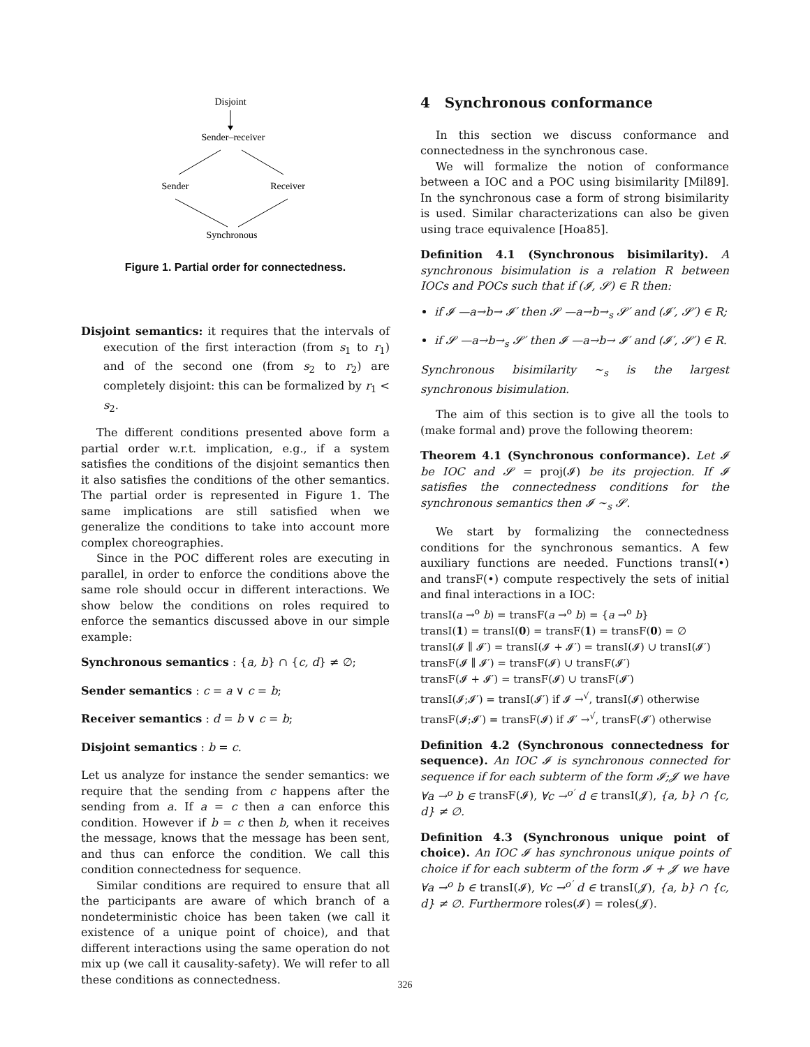Disjoint
Sender–receiver
Sender
Receiver
Synchronous
Figure 1. Partial order for connectedness.
Disjoint semantics: it requires that the intervals of execution of the first interaction (from s<sub>1</sub> to r<sub>1</sub>) and of the second one (from s<sub>2</sub> to r<sub>2</sub>) are completely disjoint: this can be formalized by r<sub>1</sub> < s<sub>2</sub>.
The different conditions presented above form a partial order w.r.t. implication, e.g., if a system satisfies the conditions of the disjoint semantics then it also satisfies the conditions of the other semantics. The partial order is represented in Figure 1. The same implications are still satisfied when we generalize the conditions to take into account more complex choreographies.
Since in the POC different roles are executing in parallel, in order to enforce the conditions above the same role should occur in different interactions. We show below the conditions on roles required to enforce the semantics discussed above in our simple example:
Synchronous semantics : {a, b} ∩ {c, d} ≠ ∅;
Sender semantics : c = a ∨ c = b;
Receiver semantics : d = b ∨ c = b;
Disjoint semantics : b = c.
Let us analyze for instance the sender semantics: we require that the sending from c happens after the sending from a. If a = c then a can enforce this condition. However if b = c then b, when it receives the message, knows that the message has been sent, and thus can enforce the condition. We call this condition connectedness for sequence.
Similar conditions are required to ensure that all the participants are aware of which branch of a nondeterministic choice has been taken (we call it existence of a unique point of choice), and that different interactions using the same operation do not mix up (we call it causality-safety). We will refer to all these conditions as connectedness.
4 Synchronous conformance
In this section we discuss conformance and connectedness in the synchronous case.
We will formalize the notion of conformance between a IOC and a POC using bisimilarity [Mil89]. In the synchronous case a form of strong bisimilarity is used. Similar characterizations can also be given using trace equivalence [Hoa85].
Definition 4.1 (Synchronous bisimilarity). A synchronous bisimulation is a relation R between IOCs and POCs such that if (𝓘, 𝓢) ∈ R then:
if 𝓘 —a→b→ 𝓘′ then 𝓢 —a→b→<sub>s</sub> 𝓢′ and (𝓘′, 𝓢′) ∈ R;
if 𝓢 —a→b→<sub>s</sub> 𝓢′ then 𝓘 —a→b→ 𝓘′ and (𝓘′, 𝓢′) ∈ R.
Synchronous bisimilarity ∼<sub>s</sub> is the largest synchronous bisimulation.
The aim of this section is to give all the tools to (make formal and) prove the following theorem:
Theorem 4.1 (Synchronous conformance). Let 𝓘 be IOC and 𝓢 = proj(𝓘) be its projection. If 𝓘 satisfies the connectedness conditions for the synchronous semantics then 𝓘 ∼<sub>s</sub> 𝓢.
We start by formalizing the connectedness conditions for the synchronous semantics. A few auxiliary functions are needed. Functions transI(•) and transF(•) compute respectively the sets of initial and final interactions in a IOC:
transI(a →<sup>o</sup> b) = transF(a →<sup>o</sup> b) = {a →<sup>o</sup> b}
transI(1) = transI(0) = transF(1) = transF(0) = ∅
transI(𝓘 ∥ 𝓘′) = transI(𝓘 + 𝓘′) = transI(𝓘) ∪ transI(𝓘′)
transF(𝓘 ∥ 𝓘′) = transF(𝓘) ∪ transF(𝓘′)
transF(𝓘 + 𝓘′) = transF(𝓘) ∪ transF(𝓘′)
transI(𝓘;𝓘′) = transI(𝓘′) if 𝓘 →<sup>√</sup>, transI(𝓘) otherwise
transF(𝓘;𝓘′) = transF(𝓘) if 𝓘′ →<sup>√</sup>, transF(𝓘′) otherwise
Definition 4.2 (Synchronous connectedness for sequence). An IOC 𝓘 is synchronous connected for sequence if for each subterm of the form 𝓘;𝓙 we have ∀a →<sup>o</sup> b ∈ transF(𝓘), ∀c →<sup>o′</sup> d ∈ transI(𝓙), {a, b} ∩ {c, d} ≠ ∅.
Definition 4.3 (Synchronous unique point of choice). An IOC 𝓘 has synchronous unique points of choice if for each subterm of the form 𝓘 + 𝓙 we have ∀a →<sup>o</sup> b ∈ transI(𝓘), ∀c →<sup>o′</sup> d ∈ transI(𝓙), {a, b} ∩ {c, d} ≠ ∅. Furthermore roles(𝓘) = roles(𝓙).
326